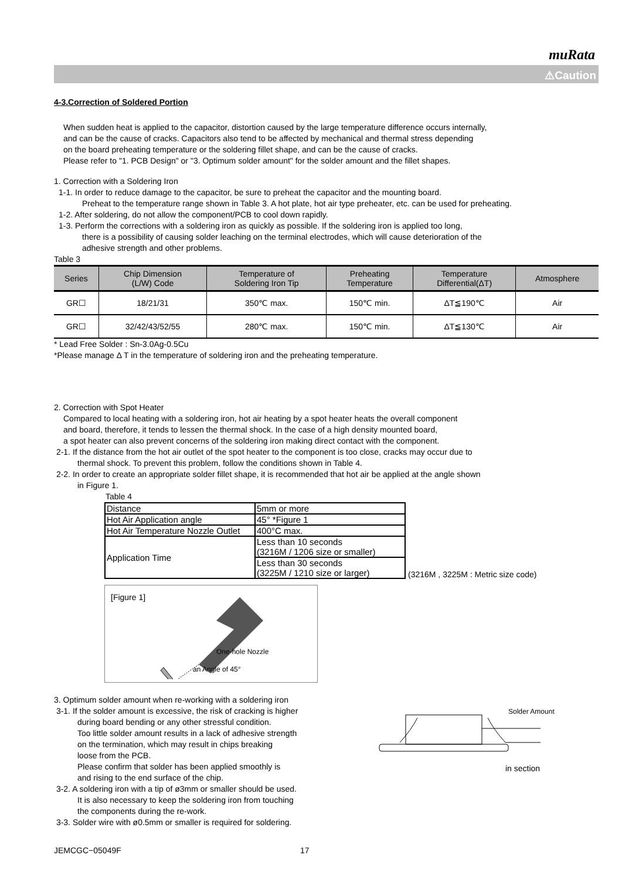muRata
⚠Caution
4-3.Correction of Soldered Portion
When sudden heat is applied to the capacitor, distortion caused by the large temperature difference occurs internally,
and can be the cause of cracks. Capacitors also tend to be affected by mechanical and thermal stress depending
on the board preheating temperature or the soldering fillet shape, and can be the cause of cracks.
Please refer to "1. PCB Design" or "3. Optimum solder amount" for the solder amount and the fillet shapes.
1. Correction with a Soldering Iron
1-1. In order to reduce damage to the capacitor, be sure to preheat the capacitor and the mounting board.
Preheat to the temperature range shown in Table 3. A hot plate, hot air type preheater, etc. can be used for preheating.
1-2. After soldering, do not allow the component/PCB to cool down rapidly.
1-3. Perform the corrections with a soldering iron as quickly as possible. If the soldering iron is applied too long,
there is a possibility of causing solder leaching on the terminal electrodes, which will cause deterioration of the
adhesive strength and other problems.
Table 3
| Series | Chip Dimension (L/W) Code | Temperature of Soldering Iron Tip | Preheating Temperature | Temperature Differential(ΔT) | Atmosphere |
| --- | --- | --- | --- | --- | --- |
| GR☐ | 18/21/31 | 350℃ max. | 150℃ min. | ΔT≦190℃ | Air |
| GR☐ | 32/42/43/52/55 | 280℃ max. | 150℃ min. | ΔT≦130℃ | Air |
* Lead Free Solder : Sn-3.0Ag-0.5Cu
*Please manage Δ T in the temperature of soldering iron and the preheating temperature.
2. Correction with Spot Heater
Compared to local heating with a soldering iron, hot air heating by a spot heater heats the overall component
and board, therefore, it tends to lessen the thermal shock. In the case of a high density mounted board,
a spot heater can also prevent concerns of the soldering iron making direct contact with the component.
2-1. If the distance from the hot air outlet of the spot heater to the component is too close, cracks may occur due to
thermal shock. To prevent this problem, follow the conditions shown in Table 4.
2-2. In order to create an appropriate solder fillet shape, it is recommended that hot air be applied at the angle shown
in Figure 1.
Table 4
| Distance | 5mm or more |
| Hot Air Application angle | 45° *Figure 1 |
| Hot Air Temperature Nozzle Outlet | 400°C max. |
| Application Time | Less than 10 seconds (3216M / 1206 size or smaller) |
| | Less than 30 seconds (3225M / 1210 size or larger) |
(3216M , 3225M : Metric size code)
[Figure 1]
One-hole Nozzle
an Angle of 45°
3. Optimum solder amount when re-working with a soldering iron
3-1. If the solder amount is excessive, the risk of cracking is higher
during board bending or any other stressful condition.
Too little solder amount results in a lack of adhesive strength
on the termination, which may result in chips breaking
loose from the PCB.
Please confirm that solder has been applied smoothly is
and rising to the end surface of the chip.
3-2. A soldering iron with a tip of ø3mm or smaller should be used.
It is also necessary to keep the soldering iron from touching
the components during the re-work.
3-3. Solder wire with ø0.5mm or smaller is required for soldering.
Solder Amount
in section
JEMCGC−05049F 17